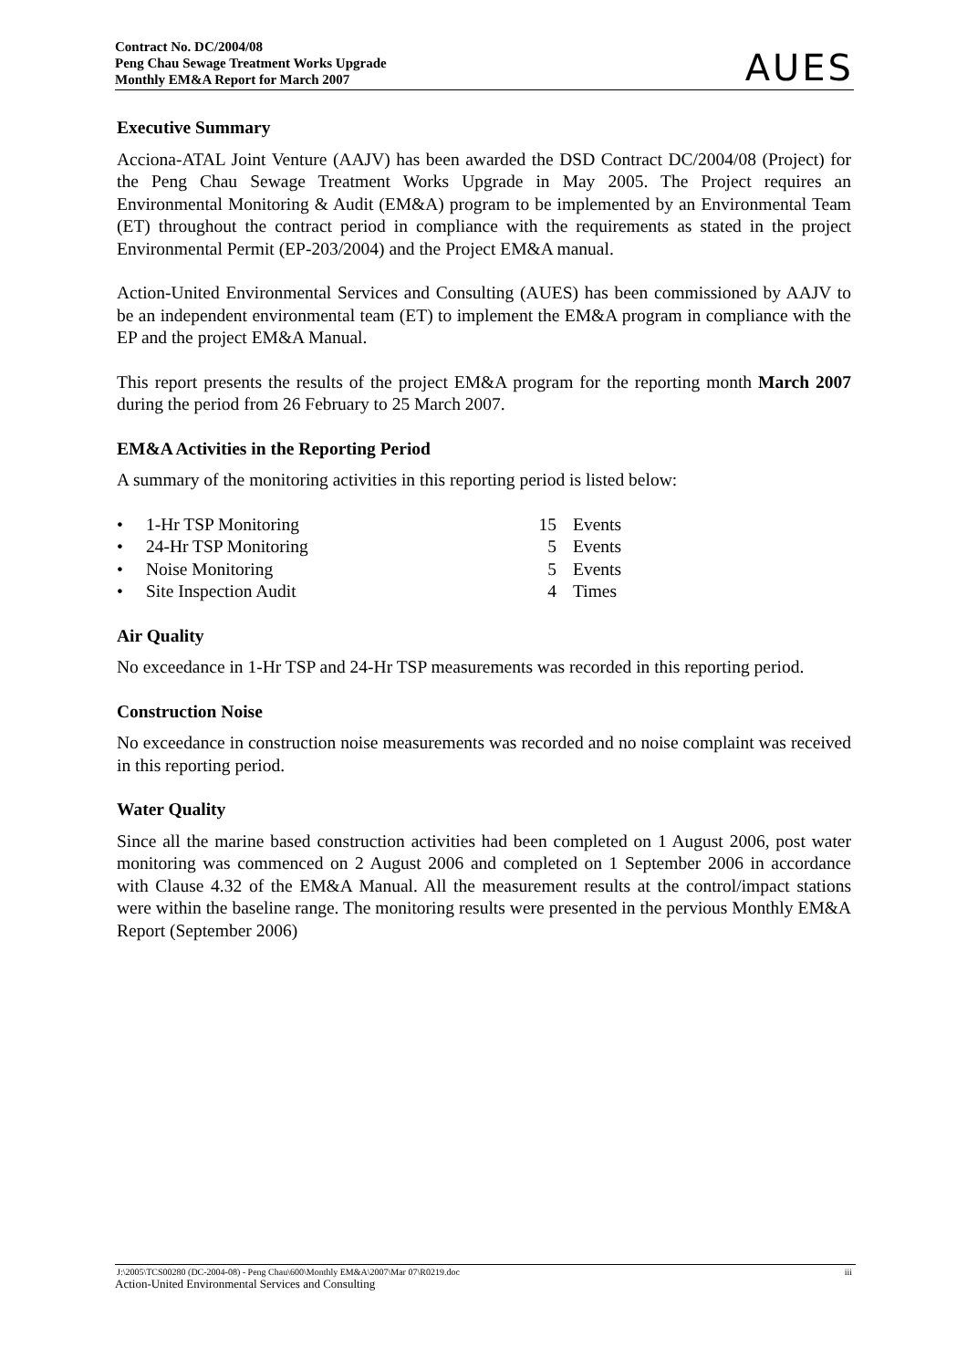Contract No. DC/2004/08
Peng Chau Sewage Treatment Works Upgrade
Monthly EM&A Report for March 2007
AUES
Executive Summary
Acciona-ATAL Joint Venture (AAJV) has been awarded the DSD Contract DC/2004/08 (Project) for the Peng Chau Sewage Treatment Works Upgrade in May 2005. The Project requires an Environmental Monitoring & Audit (EM&A) program to be implemented by an Environmental Team (ET) throughout the contract period in compliance with the requirements as stated in the project Environmental Permit (EP-203/2004) and the Project EM&A manual.
Action-United Environmental Services and Consulting (AUES) has been commissioned by AAJV to be an independent environmental team (ET) to implement the EM&A program in compliance with the EP and the project EM&A Manual.
This report presents the results of the project EM&A program for the reporting month March 2007 during the period from 26 February to 25 March 2007.
EM&A Activities in the Reporting Period
A summary of the monitoring activities in this reporting period is listed below:
• 1-Hr TSP Monitoring 15 Events
• 24-Hr TSP Monitoring 5 Events
• Noise Monitoring 5 Events
• Site Inspection Audit 4 Times
Air Quality
No exceedance in 1-Hr TSP and 24-Hr TSP measurements was recorded in this reporting period.
Construction Noise
No exceedance in construction noise measurements was recorded and no noise complaint was received in this reporting period.
Water Quality
Since all the marine based construction activities had been completed on 1 August 2006, post water monitoring was commenced on 2 August 2006 and completed on 1 September 2006 in accordance with Clause 4.32 of the EM&A Manual. All the measurement results at the control/impact stations were within the baseline range. The monitoring results were presented in the pervious Monthly EM&A Report (September 2006)
J:\2005\TCS00280 (DC-2004-08) - Peng Chau\600\Monthly EM&A\2007\Mar 07\R0219.doc iii
Action-United Environmental Services and Consulting